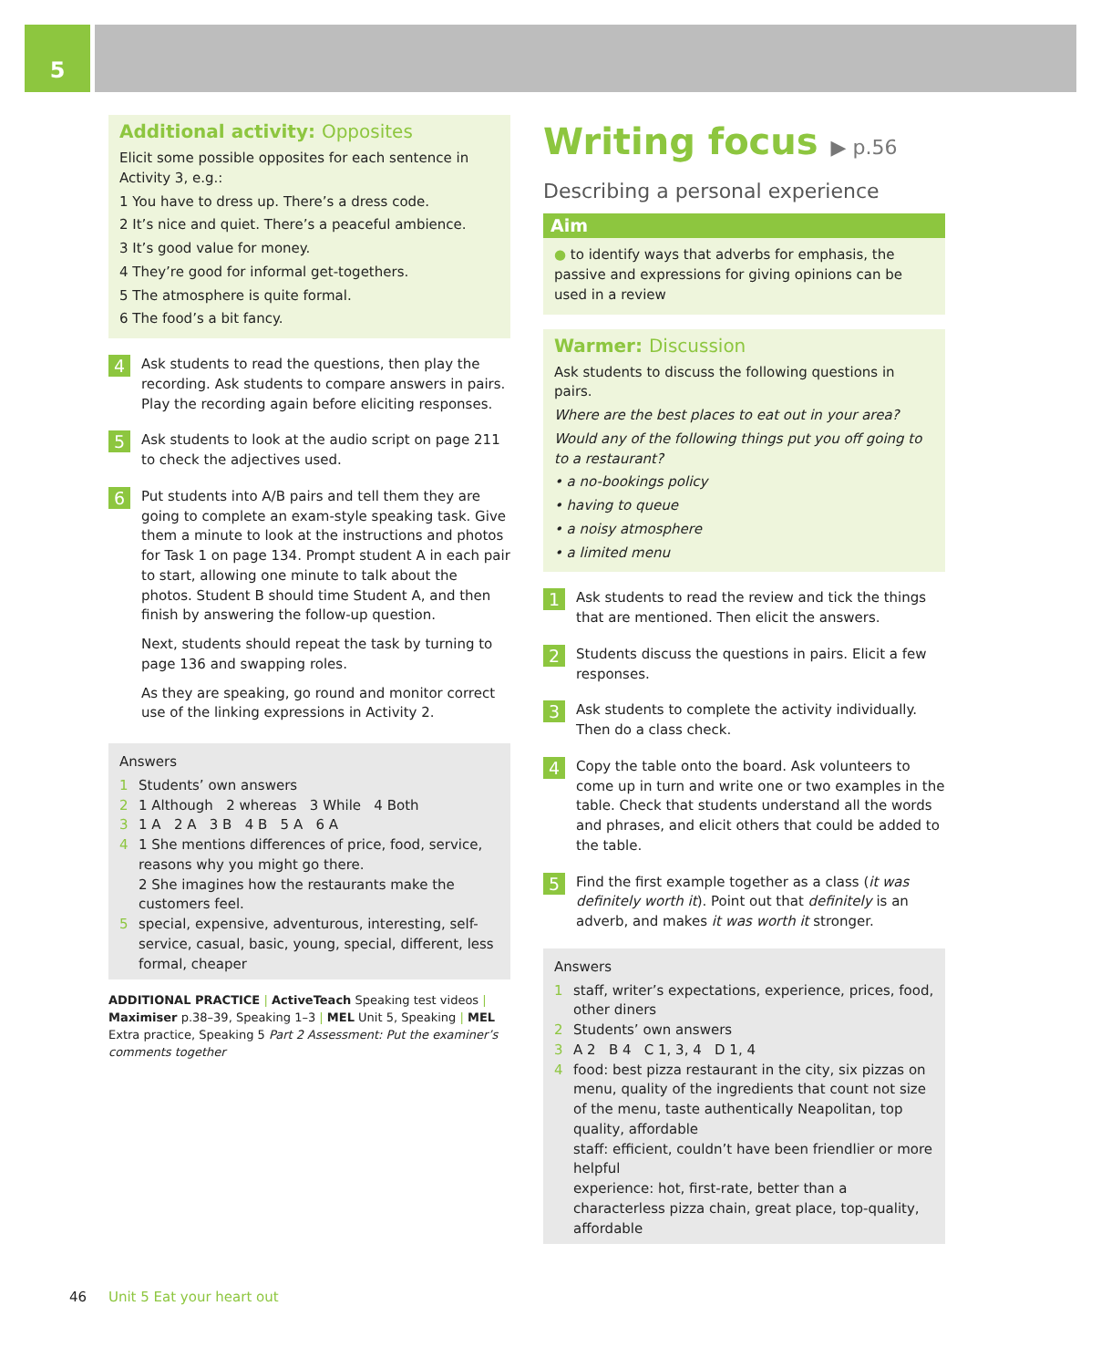5
Additional activity: Opposites
Elicit some possible opposites for each sentence in Activity 3, e.g.:
1 You have to dress up. There’s a dress code.
2 It’s nice and quiet. There’s a peaceful ambience.
3 It’s good value for money.
4 They’re good for informal get-togethers.
5 The atmosphere is quite formal.
6 The food’s a bit fancy.
4
Ask students to read the questions, then play the recording. Ask students to compare answers in pairs. Play the recording again before eliciting responses.
5
Ask students to look at the audio script on page 211 to check the adjectives used.
6
Put students into A/B pairs and tell them they are going to complete an exam-style speaking task. Give them a minute to look at the instructions and photos for Task 1 on page 134. Prompt student A in each pair to start, allowing one minute to talk about the photos. Student B should time Student A, and then finish by answering the follow-up question.
Next, students should repeat the task by turning to page 136 and swapping roles.
As they are speaking, go round and monitor correct use of the linking expressions in Activity 2.
Answers
1 Students’ own answers
2 1 Although 2 whereas 3 While 4 Both
3 1 A 2 A 3 B 4 B 5 A 6 A
4 1 She mentions differences of price, food, service, reasons why you might go there.
2 She imagines how the restaurants make the customers feel.
5 special, expensive, adventurous, interesting, self-service, casual, basic, young, special, different, less formal, cheaper
ADDITIONAL PRACTICE | ActiveTeach Speaking test videos | Maximiser p.38–39, Speaking 1–3 | MEL Unit 5, Speaking | MEL Extra practice, Speaking 5 Part 2 Assessment: Put the examiner’s comments together
Writing focus ▶ p.56
Describing a personal experience
Aim
● to identify ways that adverbs for emphasis, the passive and expressions for giving opinions can be used in a review
Warmer: Discussion
Ask students to discuss the following questions in pairs.
Where are the best places to eat out in your area?
Would any of the following things put you off going to to a restaurant?
• a no-bookings policy
• having to queue
• a noisy atmosphere
• a limited menu
1
Ask students to read the review and tick the things that are mentioned. Then elicit the answers.
2
Students discuss the questions in pairs. Elicit a few responses.
3
Ask students to complete the activity individually. Then do a class check.
4
Copy the table onto the board. Ask volunteers to come up in turn and write one or two examples in the table. Check that students understand all the words and phrases, and elicit others that could be added to the table.
5
Find the first example together as a class (it was definitely worth it). Point out that definitely is an adverb, and makes it was worth it stronger.
Answers
1 staff, writer’s expectations, experience, prices, food, other diners
2 Students’ own answers
3 A 2 B 4 C 1, 3, 4 D 1, 4
4 food: best pizza restaurant in the city, six pizzas on menu, quality of the ingredients that count not size of the menu, taste authentically Neapolitan, top quality, affordable
staff: efficient, couldn’t have been friendlier or more helpful
experience: hot, first-rate, better than a characterless pizza chain, great place, top-quality, affordable
46 Unit 5 Eat your heart out